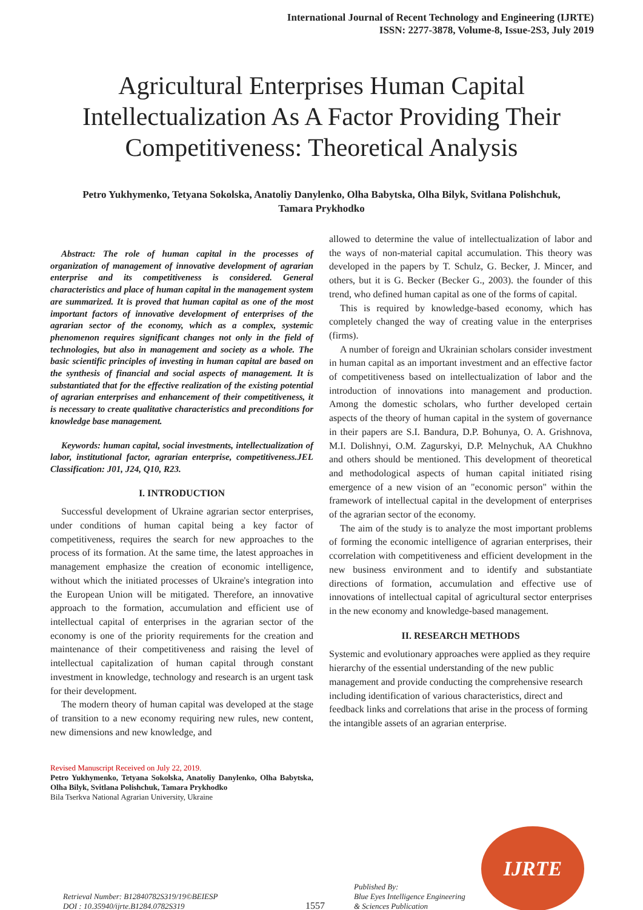International Journal of Recent Technology and Engineering (IJRTE)
ISSN: 2277-3878, Volume-8, Issue-2S3, July 2019
Agricultural Enterprises Human Capital Intellectualization As A Factor Providing Their Competitiveness: Theoretical Analysis
Petro Yukhymenko, Tetyana Sokolska, Anatoliy Danylenko, Olha Babytska, Olha Bilyk, Svitlana Polishchuk, Tamara Prykhodko
Abstract: The role of human capital in the processes of organization of management of innovative development of agrarian enterprise and its competitiveness is considered. General characteristics and place of human capital in the management system are summarized. It is proved that human capital as one of the most important factors of innovative development of enterprises of the agrarian sector of the economy, which as a complex, systemic phenomenon requires significant changes not only in the field of technologies, but also in management and society as a whole. The basic scientific principles of investing in human capital are based on the synthesis of financial and social aspects of management. It is substantiated that for the effective realization of the existing potential of agrarian enterprises and enhancement of their competitiveness, it is necessary to create qualitative characteristics and preconditions for knowledge base management.
Keywords: human capital, social investments, intellectualization of labor, institutional factor, agrarian enterprise, competitiveness.JEL Classification: J01, J24, Q10, R23.
I. INTRODUCTION
Successful development of Ukraine agrarian sector enterprises, under conditions of human capital being a key factor of competitiveness, requires the search for new approaches to the process of its formation. At the same time, the latest approaches in management emphasize the creation of economic intelligence, without which the initiated processes of Ukraine's integration into the European Union will be mitigated. Therefore, an innovative approach to the formation, accumulation and efficient use of intellectual capital of enterprises in the agrarian sector of the economy is one of the priority requirements for the creation and maintenance of their competitiveness and raising the level of intellectual capitalization of human capital through constant investment in knowledge, technology and research is an urgent task for their development.
The modern theory of human capital was developed at the stage of transition to a new economy requiring new rules, new content, new dimensions and new knowledge, and
Revised Manuscript Received on July 22, 2019.
Petro Yukhymenko, Tetyana Sokolska, Anatoliy Danylenko, Olha Babytska, Olha Bilyk, Svitlana Polishchuk, Tamara Prykhodko
Bila Tserkva National Agrarian University, Ukraine
allowed to determine the value of intellectualization of labor and the ways of non-material capital accumulation. This theory was developed in the papers by T. Schulz, G. Becker, J. Mincer, and others, but it is G. Becker (Becker G., 2003). the founder of this trend, who defined human capital as one of the forms of capital.
This is required by knowledge-based economy, which has completely changed the way of creating value in the enterprises (firms).
A number of foreign and Ukrainian scholars consider investment in human capital as an important investment and an effective factor of competitiveness based on intellectualization of labor and the introduction of innovations into management and production. Among the domestic scholars, who further developed certain aspects of the theory of human capital in the system of governance in their papers are S.I. Bandura, D.P. Bohunya, O. A. Grishnova, M.I. Dolishnyi, O.M. Zagurskyi, D.P. Melnychuk, AA Chukhno and others should be mentioned. This development of theoretical and methodological aspects of human capital initiated rising emergence of a new vision of an "economic person" within the framework of intellectual capital in the development of enterprises of the agrarian sector of the economy.
The aim of the study is to analyze the most important problems of forming the economic intelligence of agrarian enterprises, their ccorrelation with competitiveness and efficient development in the new business environment and to identify and substantiate directions of formation, accumulation and effective use of innovations of intellectual capital of agricultural sector enterprises in the new economy and knowledge-based management.
II. RESEARCH METHODS
Systemic and evolutionary approaches were applied as they require hierarchy of the essential understanding of the new public management and provide conducting the comprehensive research including identification of various characteristics, direct and feedback links and correlations that arise in the process of forming the intangible assets of an agrarian enterprise.
Retrieval Number: B12840782S319/19©BEIESP
DOI : 10.35940/ijrte.B1284.0782S319
1557
Published By:
Blue Eyes Intelligence Engineering
& Sciences Publication
IJRTE